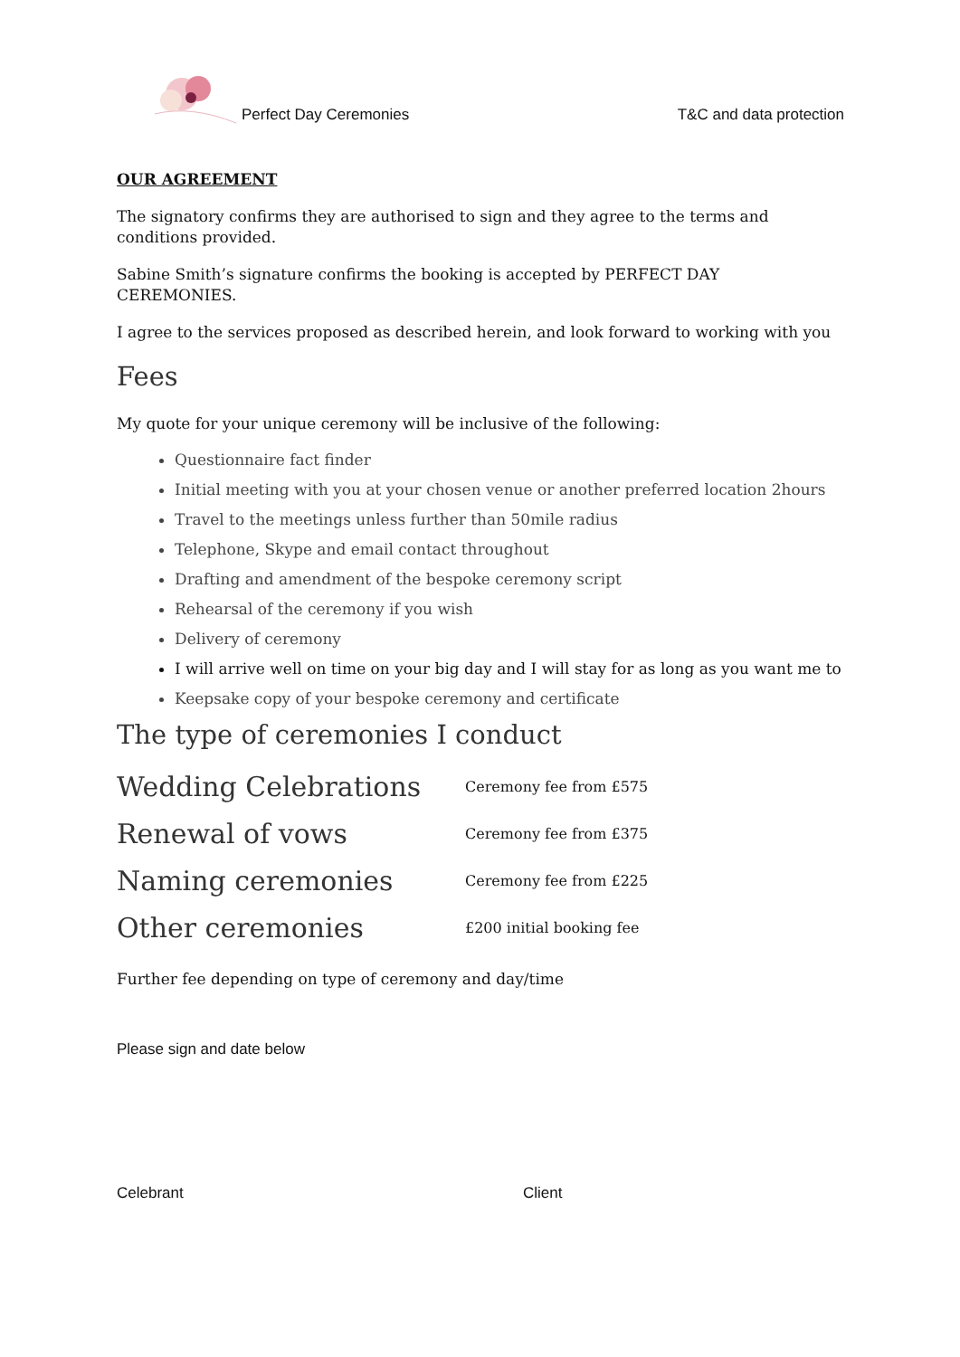Perfect Day Ceremonies
T&C and data protection
OUR AGREEMENT
The signatory confirms they are authorised to sign and they agree to the terms and conditions provided.
Sabine Smith’s signature confirms the booking is accepted by PERFECT DAY CEREMONIES.
I agree to the services proposed as described herein, and look forward to working with you
Fees
My quote for your unique ceremony will be inclusive of the following:
Questionnaire fact finder
Initial meeting with you at your chosen venue or another preferred location 2hours
Travel to the meetings unless further than 50mile radius
Telephone, Skype and email contact throughout
Drafting and amendment of the bespoke ceremony script
Rehearsal of the ceremony if you wish
Delivery of ceremony
I will arrive well on time on your big day and I will stay for as long as you want me to
Keepsake copy of your bespoke ceremony and certificate
The type of ceremonies I conduct
| Wedding Celebrations | Ceremony fee from £575 |
| Renewal of vows | Ceremony fee from £375 |
| Naming ceremonies | Ceremony fee from £225 |
| Other ceremonies | £200 initial booking fee |
Further fee depending on type of ceremony and day/time
Please sign and date below
Celebrant Client